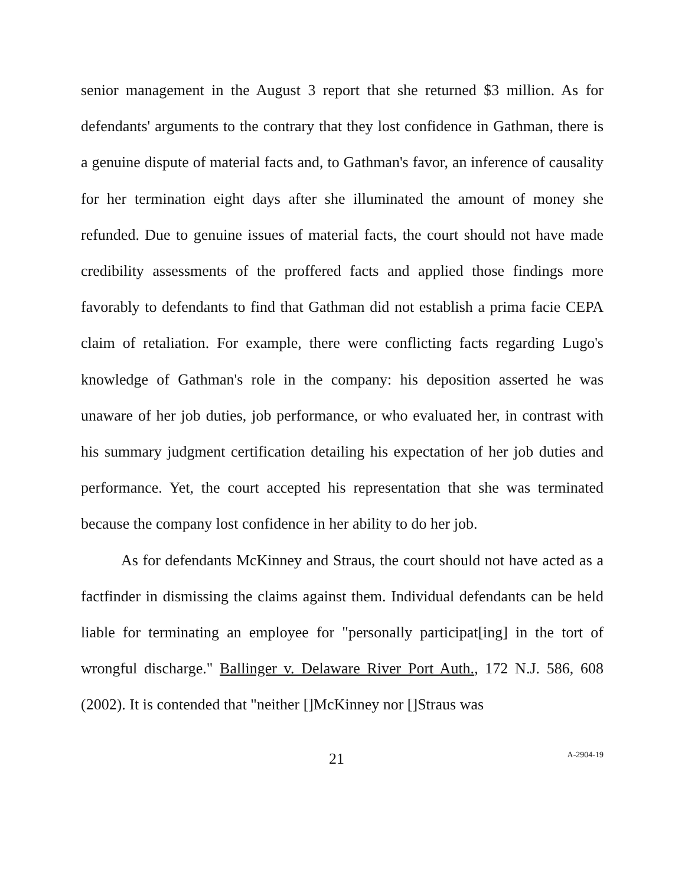senior management in the August 3 report that she returned $3 million. As for defendants' arguments to the contrary that they lost confidence in Gathman, there is a genuine dispute of material facts and, to Gathman's favor, an inference of causality for her termination eight days after she illuminated the amount of money she refunded. Due to genuine issues of material facts, the court should not have made credibility assessments of the proffered facts and applied those findings more favorably to defendants to find that Gathman did not establish a prima facie CEPA claim of retaliation. For example, there were conflicting facts regarding Lugo's knowledge of Gathman's role in the company: his deposition asserted he was unaware of her job duties, job performance, or who evaluated her, in contrast with his summary judgment certification detailing his expectation of her job duties and performance. Yet, the court accepted his representation that she was terminated because the company lost confidence in her ability to do her job.
As for defendants McKinney and Straus, the court should not have acted as a factfinder in dismissing the claims against them. Individual defendants can be held liable for terminating an employee for "personally participat[ing] in the tort of wrongful discharge." Ballinger v. Delaware River Port Auth., 172 N.J. 586, 608 (2002). It is contended that "neither []McKinney nor []Straus was
21 A-2904-19